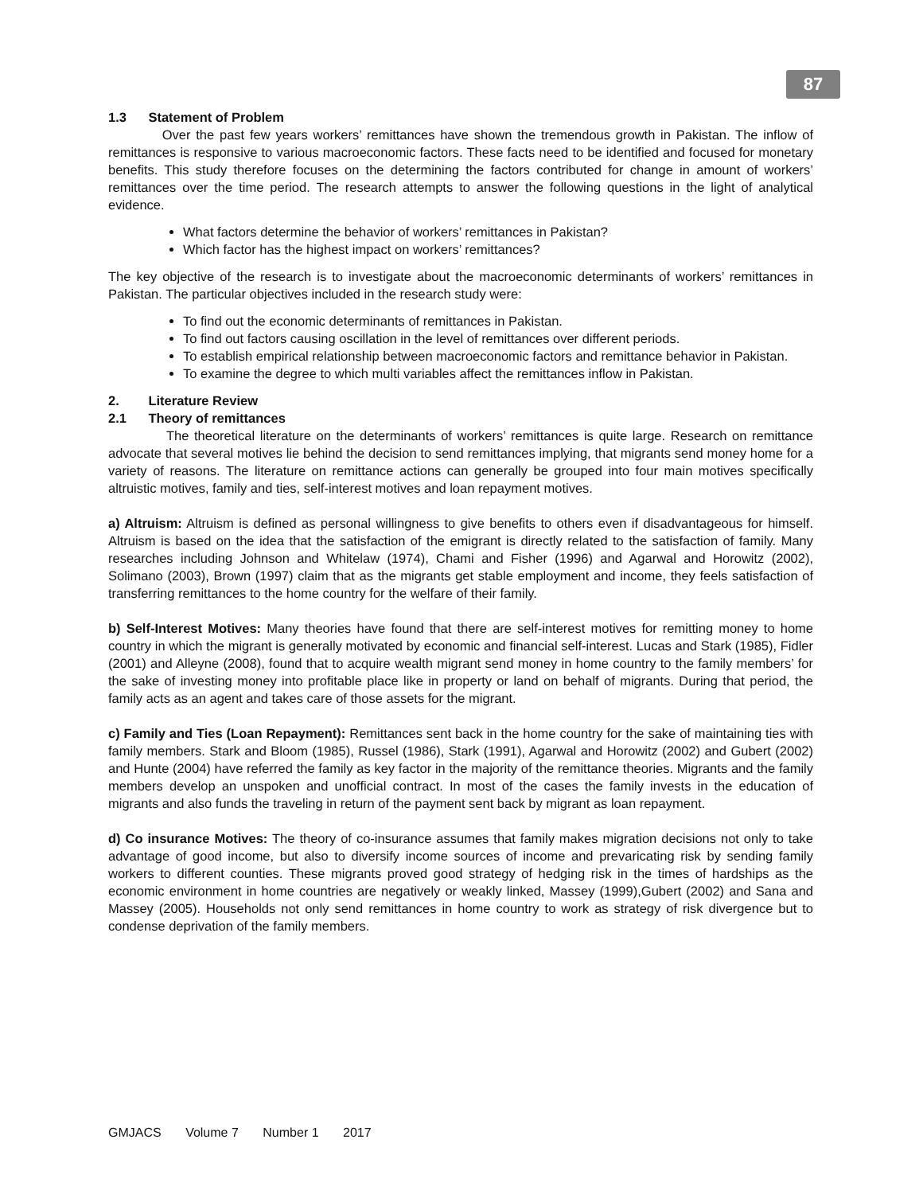87
1.3 Statement of Problem
Over the past few years workers’ remittances have shown the tremendous growth in Pakistan. The inflow of remittances is responsive to various macroeconomic factors. These facts need to be identified and focused for monetary benefits. This study therefore focuses on the determining the factors contributed for change in amount of workers’ remittances over the time period. The research attempts to answer the following questions in the light of analytical evidence.
What factors determine the behavior of workers’ remittances in Pakistan?
Which factor has the highest impact on workers’ remittances?
The key objective of the research is to investigate about the macroeconomic determinants of workers’ remittances in Pakistan. The particular objectives included in the research study were:
To find out the economic determinants of remittances in Pakistan.
To find out factors causing oscillation in the level of remittances over different periods.
To establish empirical relationship between macroeconomic factors and remittance behavior in Pakistan.
To examine the degree to which multi variables affect the remittances inflow in Pakistan.
2. Literature Review
2.1 Theory of remittances
The theoretical literature on the determinants of workers’ remittances is quite large. Research on remittance advocate that several motives lie behind the decision to send remittances implying, that migrants send money home for a variety of reasons. The literature on remittance actions can generally be grouped into four main motives specifically altruistic motives, family and ties, self-interest motives and loan repayment motives.
a) Altruism: Altruism is defined as personal willingness to give benefits to others even if disadvantageous for himself. Altruism is based on the idea that the satisfaction of the emigrant is directly related to the satisfaction of family. Many researches including Johnson and Whitelaw (1974), Chami and Fisher (1996) and Agarwal and Horowitz (2002), Solimano (2003), Brown (1997) claim that as the migrants get stable employment and income, they feels satisfaction of transferring remittances to the home country for the welfare of their family.
b) Self-Interest Motives: Many theories have found that there are self-interest motives for remitting money to home country in which the migrant is generally motivated by economic and financial self-interest. Lucas and Stark (1985), Fidler (2001) and Alleyne (2008), found that to acquire wealth migrant send money in home country to the family members’ for the sake of investing money into profitable place like in property or land on behalf of migrants. During that period, the family acts as an agent and takes care of those assets for the migrant.
c) Family and Ties (Loan Repayment): Remittances sent back in the home country for the sake of maintaining ties with family members. Stark and Bloom (1985), Russel (1986), Stark (1991), Agarwal and Horowitz (2002) and Gubert (2002) and Hunte (2004) have referred the family as key factor in the majority of the remittance theories. Migrants and the family members develop an unspoken and unofficial contract. In most of the cases the family invests in the education of migrants and also funds the traveling in return of the payment sent back by migrant as loan repayment.
d) Co insurance Motives: The theory of co-insurance assumes that family makes migration decisions not only to take advantage of good income, but also to diversify income sources of income and prevaricating risk by sending family workers to different counties. These migrants proved good strategy of hedging risk in the times of hardships as the economic environment in home countries are negatively or weakly linked, Massey (1999),Gubert (2002) and Sana and Massey (2005). Households not only send remittances in home country to work as strategy of risk divergence but to condense deprivation of the family members.
GMJACS Volume 7 Number 1 2017